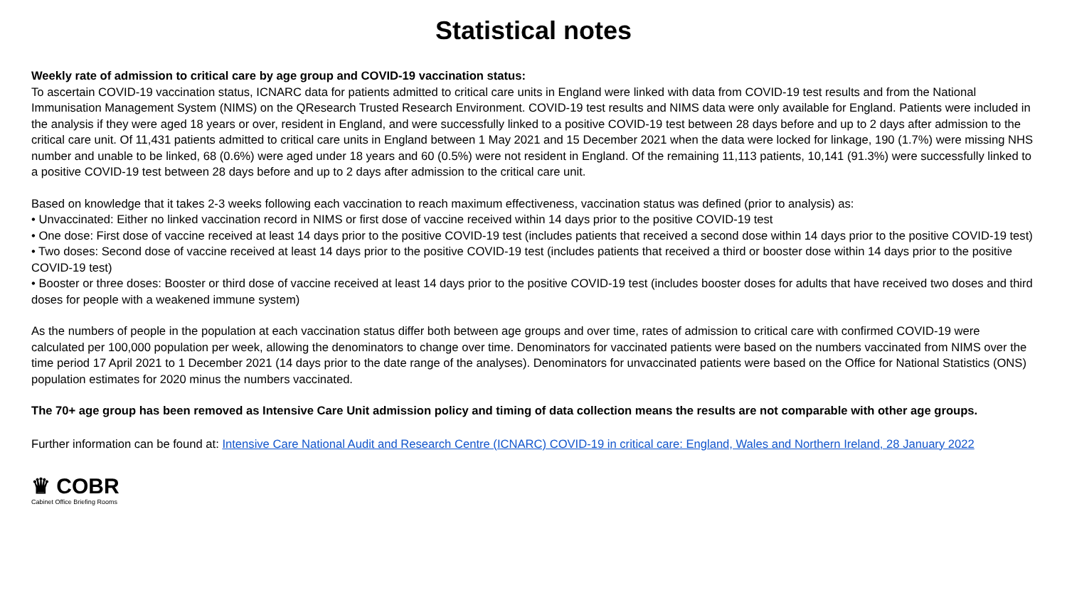Statistical notes
Weekly rate of admission to critical care by age group and COVID-19 vaccination status:
To ascertain COVID-19 vaccination status, ICNARC data for patients admitted to critical care units in England were linked with data from COVID-19 test results and from the National Immunisation Management System (NIMS) on the QResearch Trusted Research Environment. COVID-19 test results and NIMS data were only available for England. Patients were included in the analysis if they were aged 18 years or over, resident in England, and were successfully linked to a positive COVID-19 test between 28 days before and up to 2 days after admission to the critical care unit. Of 11,431 patients admitted to critical care units in England between 1 May 2021 and 15 December 2021 when the data were locked for linkage, 190 (1.7%) were missing NHS number and unable to be linked, 68 (0.6%) were aged under 18 years and 60 (0.5%) were not resident in England. Of the remaining 11,113 patients, 10,141 (91.3%) were successfully linked to a positive COVID-19 test between 28 days before and up to 2 days after admission to the critical care unit.
Based on knowledge that it takes 2-3 weeks following each vaccination to reach maximum effectiveness, vaccination status was defined (prior to analysis) as:
• Unvaccinated: Either no linked vaccination record in NIMS or first dose of vaccine received within 14 days prior to the positive COVID-19 test
• One dose: First dose of vaccine received at least 14 days prior to the positive COVID-19 test (includes patients that received a second dose within 14 days prior to the positive COVID-19 test)
• Two doses: Second dose of vaccine received at least 14 days prior to the positive COVID-19 test (includes patients that received a third or booster dose within 14 days prior to the positive COVID-19 test)
• Booster or three doses: Booster or third dose of vaccine received at least 14 days prior to the positive COVID-19 test (includes booster doses for adults that have received two doses and third doses for people with a weakened immune system)
As the numbers of people in the population at each vaccination status differ both between age groups and over time, rates of admission to critical care with confirmed COVID-19 were calculated per 100,000 population per week, allowing the denominators to change over time. Denominators for vaccinated patients were based on the numbers vaccinated from NIMS over the time period 17 April 2021 to 1 December 2021 (14 days prior to the date range of the analyses). Denominators for unvaccinated patients were based on the Office for National Statistics (ONS) population estimates for 2020 minus the numbers vaccinated.
The 70+ age group has been removed as Intensive Care Unit admission policy and timing of data collection means the results are not comparable with other age groups.
Further information can be found at: Intensive Care National Audit and Research Centre (ICNARC) COVID-19 in critical care: England, Wales and Northern Ireland, 28 January 2022
♛ COBR
Cabinet Office Briefing Rooms